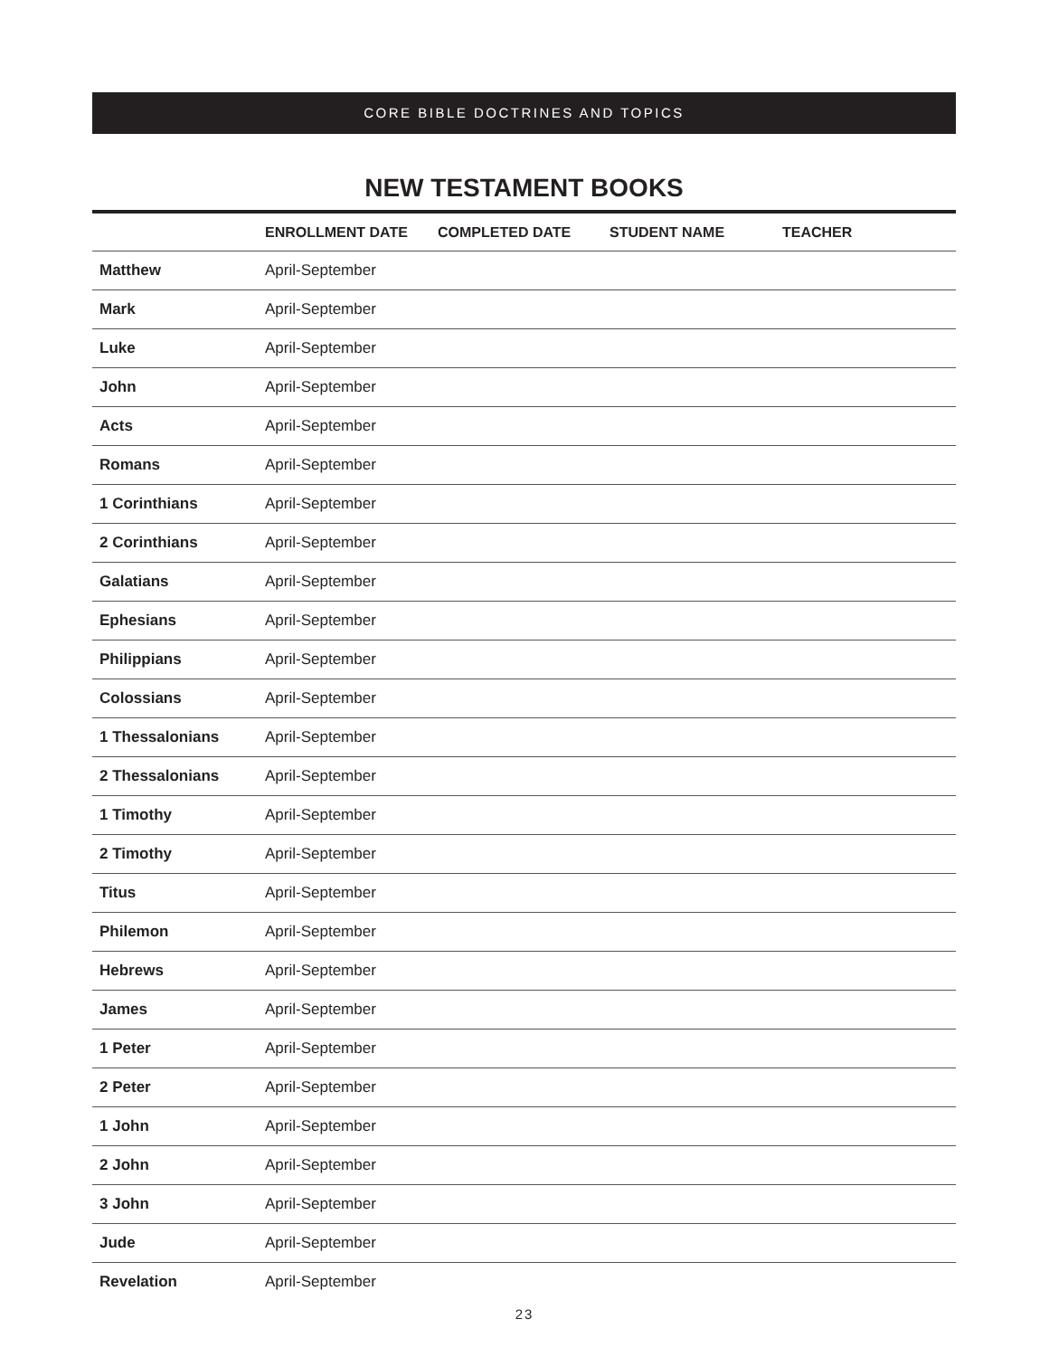CORE BIBLE DOCTRINES AND TOPICS
NEW TESTAMENT BOOKS
| | ENROLLMENT DATE | COMPLETED DATE | STUDENT NAME | TEACHER |
| --- | --- | --- | --- | --- |
| Matthew | April-September | | | |
| Mark | April-September | | | |
| Luke | April-September | | | |
| John | April-September | | | |
| Acts | April-September | | | |
| Romans | April-September | | | |
| 1 Corinthians | April-September | | | |
| 2 Corinthians | April-September | | | |
| Galatians | April-September | | | |
| Ephesians | April-September | | | |
| Philippians | April-September | | | |
| Colossians | April-September | | | |
| 1 Thessalonians | April-September | | | |
| 2 Thessalonians | April-September | | | |
| 1 Timothy | April-September | | | |
| 2 Timothy | April-September | | | |
| Titus | April-September | | | |
| Philemon | April-September | | | |
| Hebrews | April-September | | | |
| James | April-September | | | |
| 1 Peter | April-September | | | |
| 2 Peter | April-September | | | |
| 1 John | April-September | | | |
| 2 John | April-September | | | |
| 3 John | April-September | | | |
| Jude | April-September | | | |
| Revelation | April-September | | | |
23